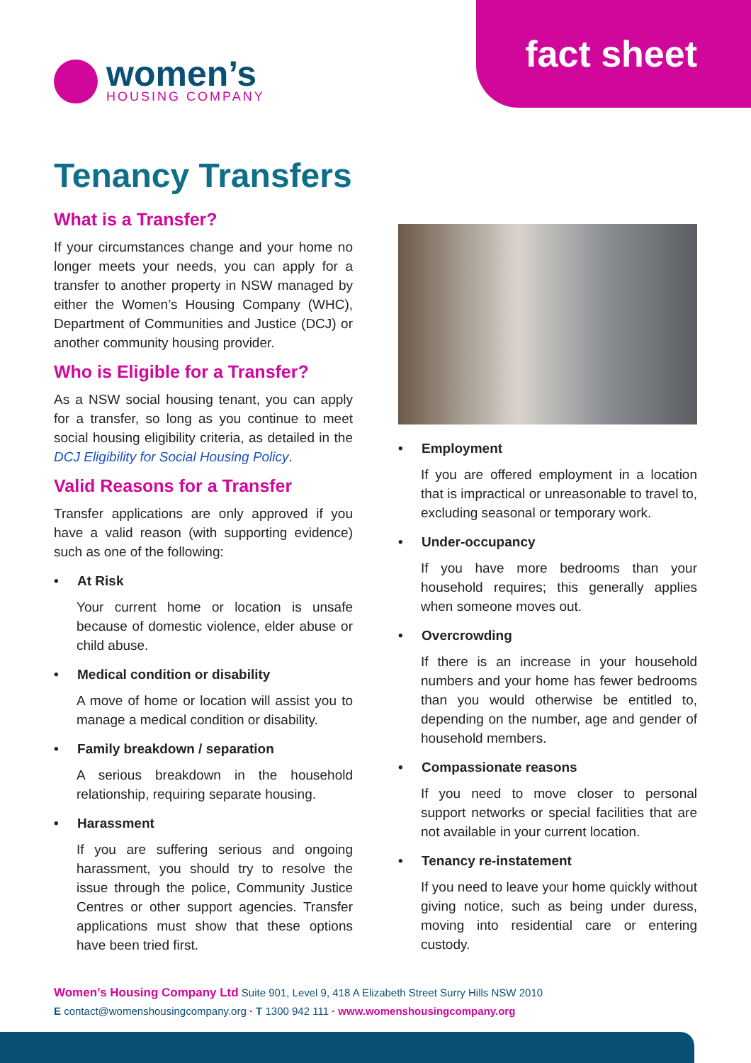fact sheet
women’s
HOUSING COMPANY
Tenancy Transfers
What is a Transfer?
If your circumstances change and your home no longer meets your needs, you can apply for a transfer to another property in NSW managed by either the Women’s Housing Company (WHC), Department of Communities and Justice (DCJ) or another community housing provider.
Who is Eligible for a Transfer?
As a NSW social housing tenant, you can apply for a transfer, so long as you continue to meet social housing eligibility criteria, as detailed in the DCJ Eligibility for Social Housing Policy.
Valid Reasons for a Transfer
Transfer applications are only approved if you have a valid reason (with supporting evidence) such as one of the following:
• At Risk
Your current home or location is unsafe because of domestic violence, elder abuse or child abuse.
• Medical condition or disability
A move of home or location will assist you to manage a medical condition or disability.
• Family breakdown / separation
A serious breakdown in the household relationship, requiring separate housing.
• Harassment
If you are suffering serious and ongoing harassment, you should try to resolve the issue through the police, Community Justice Centres or other support agencies. Transfer applications must show that these options have been tried first.
• Employment
If you are offered employment in a location that is impractical or unreasonable to travel to, excluding seasonal or temporary work.
• Under-occupancy
If you have more bedrooms than your household requires; this generally applies when someone moves out.
• Overcrowding
If there is an increase in your household numbers and your home has fewer bedrooms than you would otherwise be entitled to, depending on the number, age and gender of household members.
• Compassionate reasons
If you need to move closer to personal support networks or special facilities that are not available in your current location.
• Tenancy re-instatement
If you need to leave your home quickly without giving notice, such as being under duress, moving into residential care or entering custody.
Women’s Housing Company Ltd Suite 901, Level 9, 418 A Elizabeth Street Surry Hills NSW 2010
E contact@womenshousingcompany.org · T 1300 942 111 · www.womenshousingcompany.org